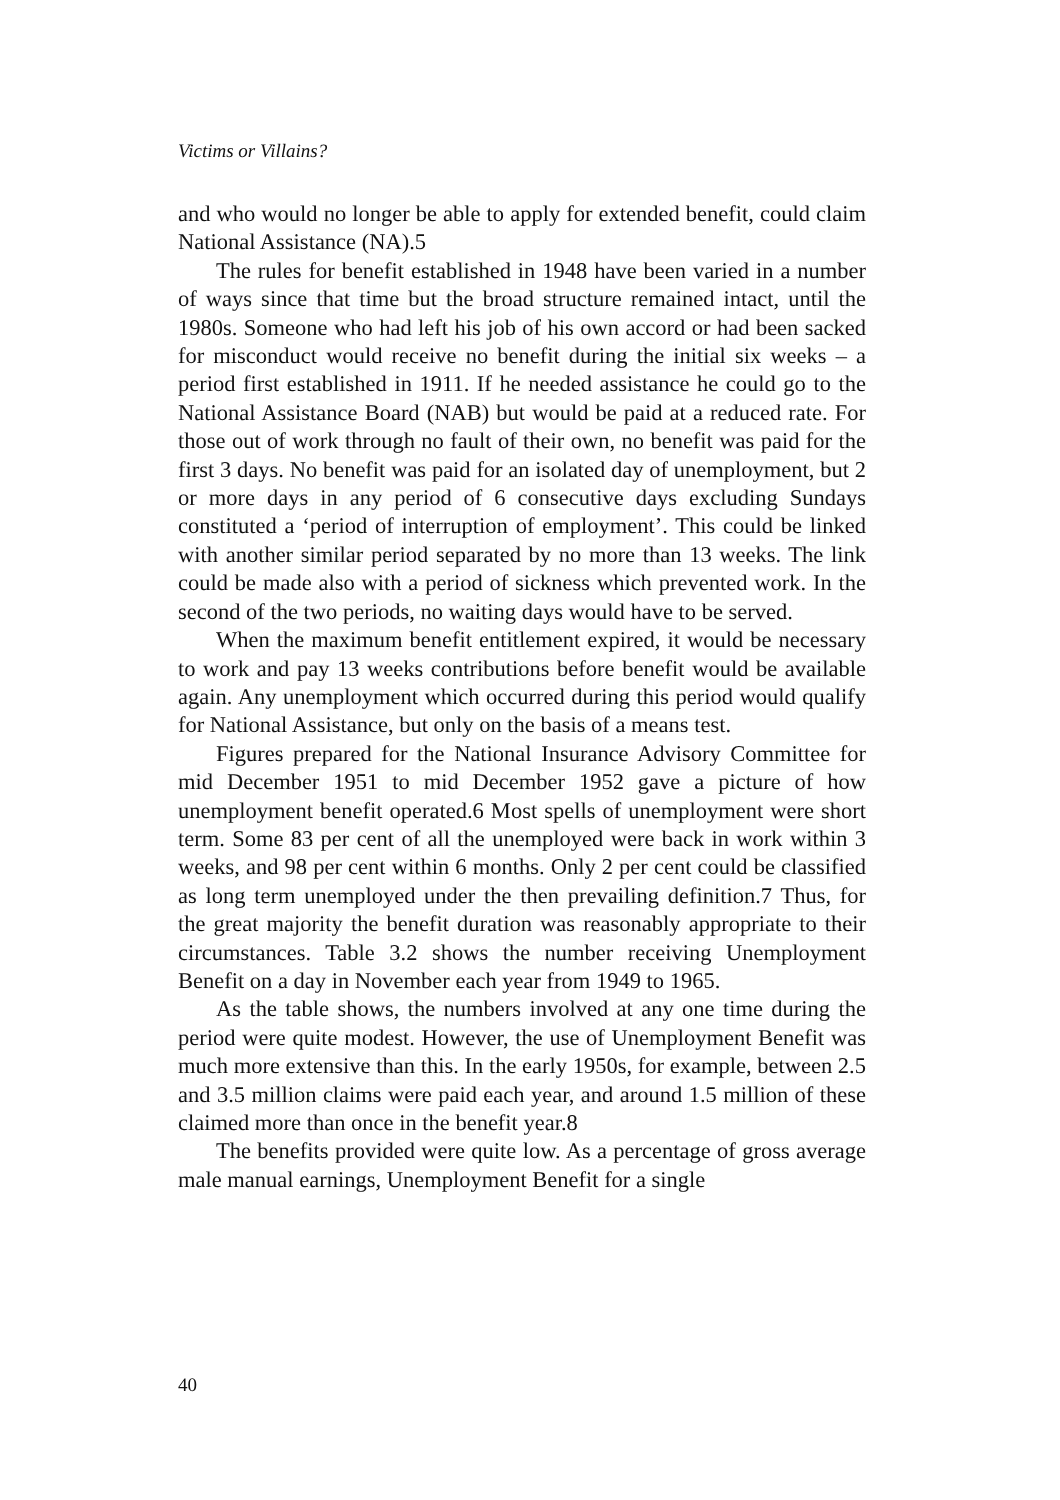Victims or Villains?
and who would no longer be able to apply for extended benefit, could claim National Assistance (NA).5
The rules for benefit established in 1948 have been varied in a number of ways since that time but the broad structure remained intact, until the 1980s. Someone who had left his job of his own accord or had been sacked for misconduct would receive no benefit during the initial six weeks – a period first established in 1911. If he needed assistance he could go to the National Assistance Board (NAB) but would be paid at a reduced rate. For those out of work through no fault of their own, no benefit was paid for the first 3 days. No benefit was paid for an isolated day of unemployment, but 2 or more days in any period of 6 consecutive days excluding Sundays constituted a ‘period of interruption of employment’. This could be linked with another similar period separated by no more than 13 weeks. The link could be made also with a period of sickness which prevented work. In the second of the two periods, no waiting days would have to be served.
When the maximum benefit entitlement expired, it would be necessary to work and pay 13 weeks contributions before benefit would be available again. Any unemployment which occurred during this period would qualify for National Assistance, but only on the basis of a means test.
Figures prepared for the National Insurance Advisory Committee for mid December 1951 to mid December 1952 gave a picture of how unemployment benefit operated.6 Most spells of unemployment were short term. Some 83 per cent of all the unemployed were back in work within 3 weeks, and 98 per cent within 6 months. Only 2 per cent could be classified as long term unemployed under the then prevailing definition.7 Thus, for the great majority the benefit duration was reasonably appropriate to their circumstances. Table 3.2 shows the number receiving Unemployment Benefit on a day in November each year from 1949 to 1965.
As the table shows, the numbers involved at any one time during the period were quite modest. However, the use of Unemployment Benefit was much more extensive than this. In the early 1950s, for example, between 2.5 and 3.5 million claims were paid each year, and around 1.5 million of these claimed more than once in the benefit year.8
The benefits provided were quite low. As a percentage of gross average male manual earnings, Unemployment Benefit for a single
40